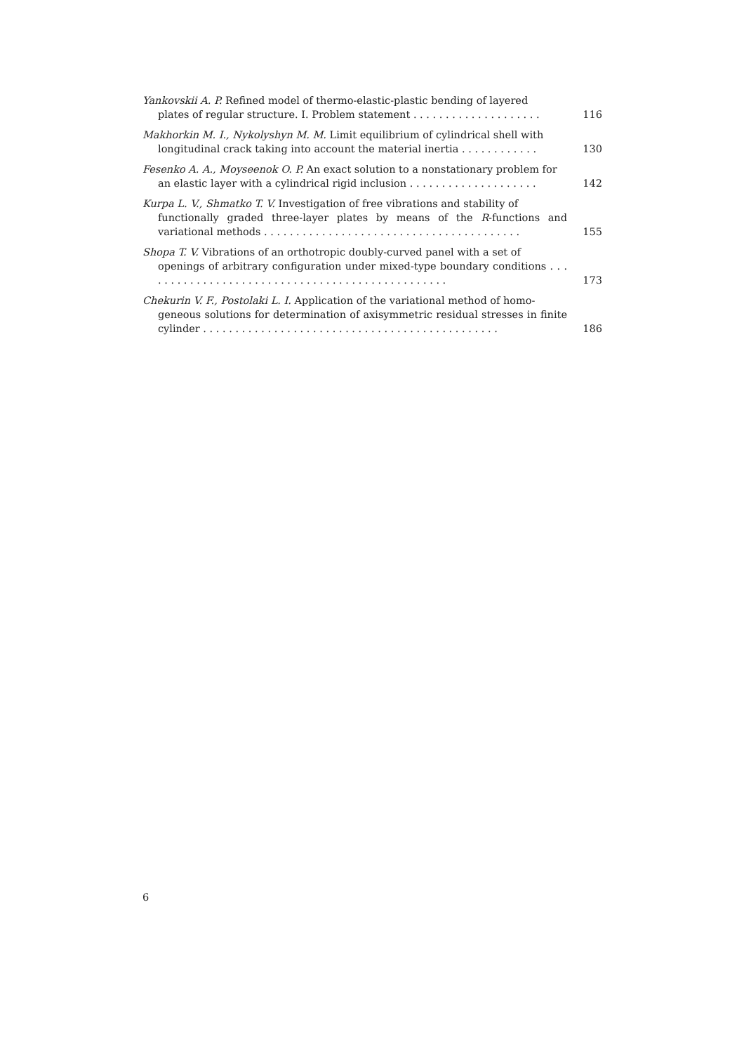Yankovskii A. P. Refined model of thermo-elastic-plastic bending of layered
plates of regular structure. I. Problem statement . . . . . . . . . . . . . . . . . . . .
116
Makhorkin M. I., Nykolyshyn M. M. Limit equilibrium of cylindrical shell with
longitudinal crack taking into account the material inertia . . . . . . . . . . . .
130
Fesenko A. A., Moyseenok O. P. An exact solution to a nonstationary problem for
an elastic layer with a cylindrical rigid inclusion . . . . . . . . . . . . . . . . . . . .
142
Kurpa L. V., Shmatko T. V. Investigation of free vibrations and stability of
functionally graded three-layer plates by means of the R-functions and variational methods . . . . . . . . . . . . . . . . . . . . . . . . . . . . . . . . . . . . . . . .
155
Shopa T. V. Vibrations of an orthotropic doubly-curved panel with a set of
openings of arbitrary configuration under mixed-type boundary conditions . . . . . . . . . . . . . . . . . . . . . . . . . . . . . . . . . . . . . . . . . . . . . . . .
173
Chekurin V. F., Postolaki L. I. Application of the variational method of homo-
geneous solutions for determination of axisymmetric residual stresses in finite cylinder . . . . . . . . . . . . . . . . . . . . . . . . . . . . . . . . . . . . . . . . . . . . . .
186
6